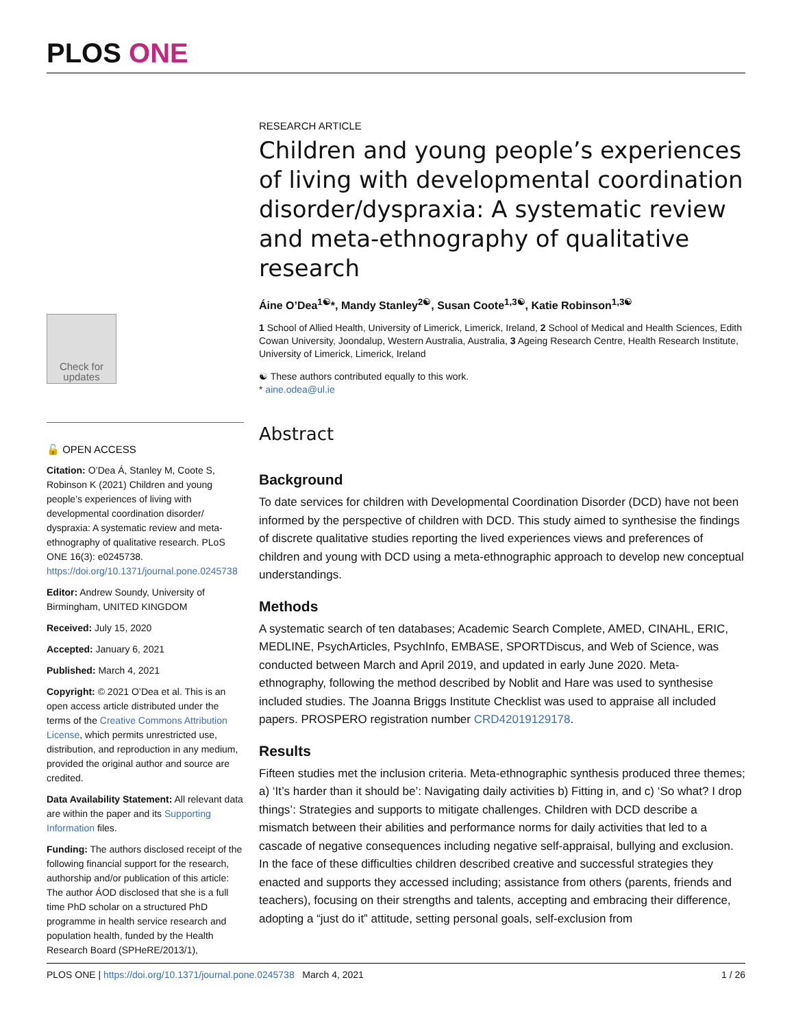PLOS ONE
Check for updates
🔓 OPEN ACCESS
Citation: O’Dea Á, Stanley M, Coote S, Robinson K (2021) Children and young people’s experiences of living with developmental coordination disorder/ dyspraxia: A systematic review and meta-ethnography of qualitative research. PLoS ONE 16(3): e0245738. https://doi.org/10.1371/journal.pone.0245738
Editor: Andrew Soundy, University of Birmingham, UNITED KINGDOM
Received: July 15, 2020
Accepted: January 6, 2021
Published: March 4, 2021
Copyright: © 2021 O’Dea et al. This is an open access article distributed under the terms of the Creative Commons Attribution License, which permits unrestricted use, distribution, and reproduction in any medium, provided the original author and source are credited.
Data Availability Statement: All relevant data are within the paper and its Supporting Information files.
Funding: The authors disclosed receipt of the following financial support for the research, authorship and/or publication of this article: The author ÁOD disclosed that she is a full time PhD scholar on a structured PhD programme in health service research and population health, funded by the Health Research Board (SPHeRE/2013/1),
RESEARCH ARTICLE
Children and young people’s experiences of living with developmental coordination disorder/dyspraxia: A systematic review and meta-ethnography of qualitative research
Áine O’Dea<sup>1☯</sup>*, Mandy Stanley<sup>2☯</sup>, Susan Coote<sup>1,3☯</sup>, Katie Robinson<sup>1,3☯</sup>
1 School of Allied Health, University of Limerick, Limerick, Ireland, 2 School of Medical and Health Sciences, Edith Cowan University, Joondalup, Western Australia, Australia, 3 Ageing Research Centre, Health Research Institute, University of Limerick, Limerick, Ireland
☯ These authors contributed equally to this work.
* aine.odea@ul.ie
Abstract
Background
To date services for children with Developmental Coordination Disorder (DCD) have not been informed by the perspective of children with DCD. This study aimed to synthesise the findings of discrete qualitative studies reporting the lived experiences views and preferences of children and young with DCD using a meta-ethnographic approach to develop new conceptual understandings.
Methods
A systematic search of ten databases; Academic Search Complete, AMED, CINAHL, ERIC, MEDLINE, PsychArticles, PsychInfo, EMBASE, SPORTDiscus, and Web of Science, was conducted between March and April 2019, and updated in early June 2020. Meta-ethnography, following the method described by Noblit and Hare was used to synthesise included studies. The Joanna Briggs Institute Checklist was used to appraise all included papers. PROSPERO registration number CRD42019129178.
Results
Fifteen studies met the inclusion criteria. Meta-ethnographic synthesis produced three themes; a) ‘It’s harder than it should be’: Navigating daily activities b) Fitting in, and c) ‘So what? I drop things’: Strategies and supports to mitigate challenges. Children with DCD describe a mismatch between their abilities and performance norms for daily activities that led to a cascade of negative consequences including negative self-appraisal, bullying and exclusion. In the face of these difficulties children described creative and successful strategies they enacted and supports they accessed including; assistance from others (parents, friends and teachers), focusing on their strengths and talents, accepting and embracing their difference, adopting a “just do it” attitude, setting personal goals, self-exclusion from
PLOS ONE | https://doi.org/10.1371/journal.pone.0245738 March 4, 2021 1 / 26